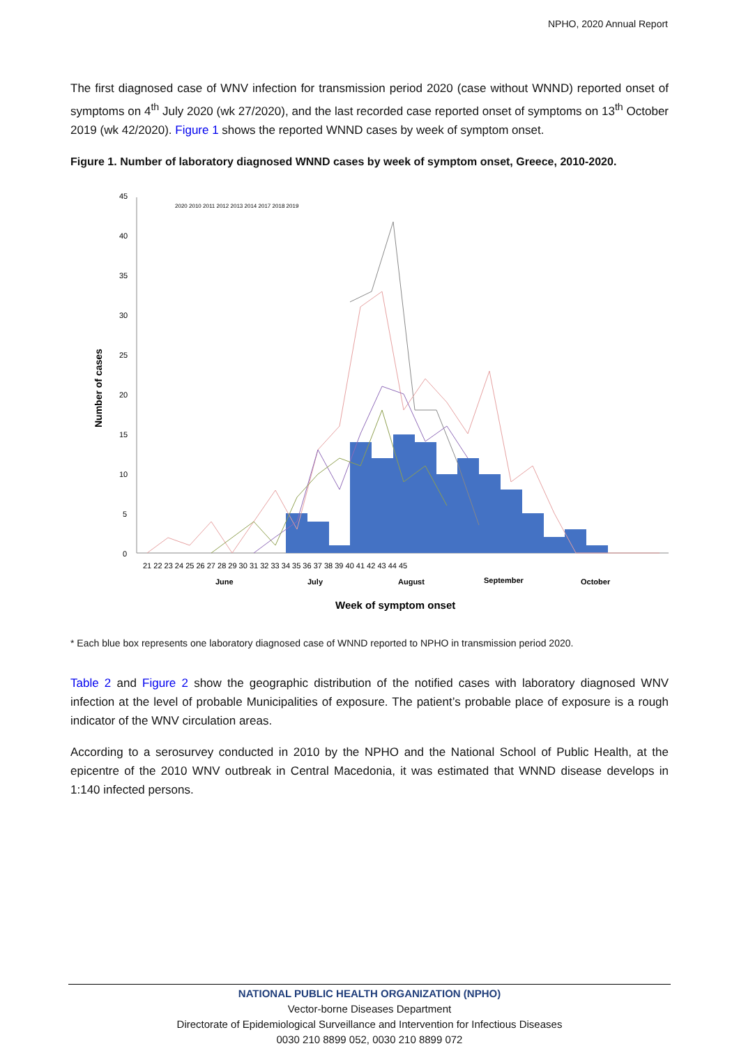NPHO, 2020 Annual Report
The first diagnosed case of WNV infection for transmission period 2020 (case without WNND) reported onset of symptoms on 4<sup>th</sup> July 2020 (wk 27/2020), and the last recorded case reported onset of symptoms on 13<sup>th</sup> October 2019 (wk 42/2020). Figure 1 shows the reported WNND cases by week of symptom onset.
Figure 1. Number of laboratory diagnosed WNND cases by week of symptom onset, Greece, 2010-2020.
Number of cases
45
40
35
30
25
20
15
10
5
0
21 22 23 24 25 26 27 28 29 30 31 32 33 34 35 36 37 38 39 40 41 42 43 44 45
June
July
August
September
October
Week of symptom onset
2020 2010 2011 2012 2013 2014 2017 2018 2019
* Each blue box represents one laboratory diagnosed case of WNND reported to NPHO in transmission period 2020.
Table 2 and Figure 2 show the geographic distribution of the notified cases with laboratory diagnosed WNV infection at the level of probable Municipalities of exposure. The patient’s probable place of exposure is a rough indicator of the WNV circulation areas.
According to a serosurvey conducted in 2010 by the NPHO and the National School of Public Health, at the epicentre of the 2010 WNV outbreak in Central Macedonia, it was estimated that WNND disease develops in 1:140 infected persons.
NATIONAL PUBLIC HEALTH ORGANIZATION (NPHO)
Vector-borne Diseases Department
Directorate of Epidemiological Surveillance and Intervention for Infectious Diseases
0030 210 8899 052, 0030 210 8899 072